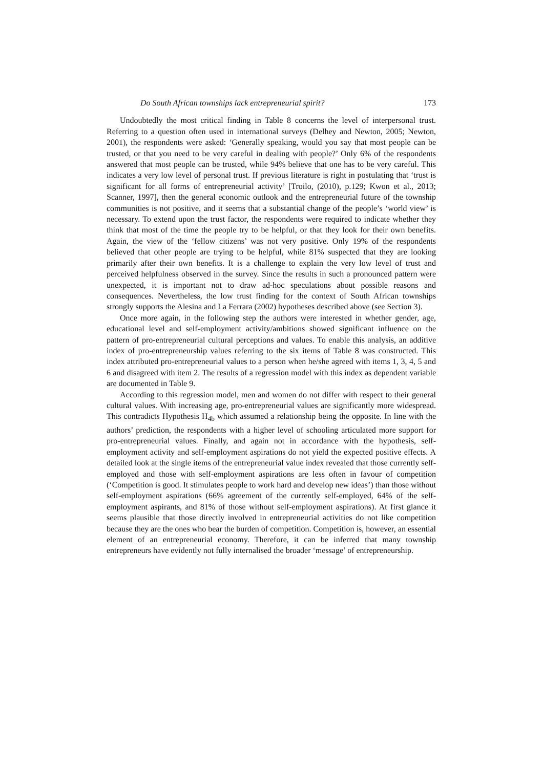Do South African townships lack entrepreneurial spirit? 173
Undoubtedly the most critical finding in Table 8 concerns the level of interpersonal trust. Referring to a question often used in international surveys (Delhey and Newton, 2005; Newton, 2001), the respondents were asked: ‘Generally speaking, would you say that most people can be trusted, or that you need to be very careful in dealing with people?’ Only 6% of the respondents answered that most people can be trusted, while 94% believe that one has to be very careful. This indicates a very low level of personal trust. If previous literature is right in postulating that ‘trust is significant for all forms of entrepreneurial activity’ [Troilo, (2010), p.129; Kwon et al., 2013; Scanner, 1997], then the general economic outlook and the entrepreneurial future of the township communities is not positive, and it seems that a substantial change of the people’s ‘world view’ is necessary. To extend upon the trust factor, the respondents were required to indicate whether they think that most of the time the people try to be helpful, or that they look for their own benefits. Again, the view of the ‘fellow citizens’ was not very positive. Only 19% of the respondents believed that other people are trying to be helpful, while 81% suspected that they are looking primarily after their own benefits. It is a challenge to explain the very low level of trust and perceived helpfulness observed in the survey. Since the results in such a pronounced pattern were unexpected, it is important not to draw ad-hoc speculations about possible reasons and consequences. Nevertheless, the low trust finding for the context of South African townships strongly supports the Alesina and La Ferrara (2002) hypotheses described above (see Section 3).
Once more again, in the following step the authors were interested in whether gender, age, educational level and self-employment activity/ambitions showed significant influence on the pattern of pro-entrepreneurial cultural perceptions and values. To enable this analysis, an additive index of pro-entrepreneurship values referring to the six items of Table 8 was constructed. This index attributed pro-entrepreneurial values to a person when he/she agreed with items 1, 3, 4, 5 and 6 and disagreed with item 2. The results of a regression model with this index as dependent variable are documented in Table 9.
According to this regression model, men and women do not differ with respect to their general cultural values. With increasing age, pro-entrepreneurial values are significantly more widespread. This contradicts Hypothesis H<sub>4b</sub> which assumed a relationship being the opposite. In line with the authors’ prediction, the respondents with a higher level of schooling articulated more support for pro-entrepreneurial values. Finally, and again not in accordance with the hypothesis, self-employment activity and self-employment aspirations do not yield the expected positive effects. A detailed look at the single items of the entrepreneurial value index revealed that those currently self-employed and those with self-employment aspirations are less often in favour of competition (‘Competition is good. It stimulates people to work hard and develop new ideas’) than those without self-employment aspirations (66% agreement of the currently self-employed, 64% of the self-employment aspirants, and 81% of those without self-employment aspirations). At first glance it seems plausible that those directly involved in entrepreneurial activities do not like competition because they are the ones who bear the burden of competition. Competition is, however, an essential element of an entrepreneurial economy. Therefore, it can be inferred that many township entrepreneurs have evidently not fully internalised the broader ‘message’ of entrepreneurship.